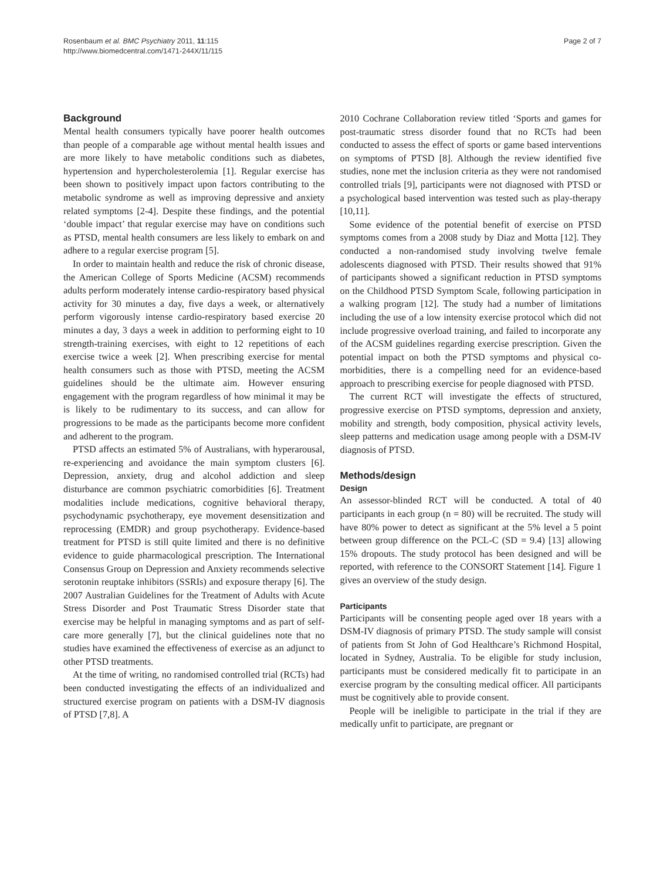Rosenbaum et al. BMC Psychiatry 2011, 11:115
http://www.biomedcentral.com/1471-244X/11/115
Page 2 of 7
Background
Mental health consumers typically have poorer health outcomes than people of a comparable age without mental health issues and are more likely to have metabolic conditions such as diabetes, hypertension and hypercholesterolemia [1]. Regular exercise has been shown to positively impact upon factors contributing to the metabolic syndrome as well as improving depressive and anxiety related symptoms [2-4]. Despite these findings, and the potential ‘double impact’ that regular exercise may have on conditions such as PTSD, mental health consumers are less likely to embark on and adhere to a regular exercise program [5].
In order to maintain health and reduce the risk of chronic disease, the American College of Sports Medicine (ACSM) recommends adults perform moderately intense cardio-respiratory based physical activity for 30 minutes a day, five days a week, or alternatively perform vigorously intense cardio-respiratory based exercise 20 minutes a day, 3 days a week in addition to performing eight to 10 strength-training exercises, with eight to 12 repetitions of each exercise twice a week [2]. When prescribing exercise for mental health consumers such as those with PTSD, meeting the ACSM guidelines should be the ultimate aim. However ensuring engagement with the program regardless of how minimal it may be is likely to be rudimentary to its success, and can allow for progressions to be made as the participants become more confident and adherent to the program.
PTSD affects an estimated 5% of Australians, with hyperarousal, re-experiencing and avoidance the main symptom clusters [6]. Depression, anxiety, drug and alcohol addiction and sleep disturbance are common psychiatric comorbidities [6]. Treatment modalities include medications, cognitive behavioral therapy, psychodynamic psychotherapy, eye movement desensitization and reprocessing (EMDR) and group psychotherapy. Evidence-based treatment for PTSD is still quite limited and there is no definitive evidence to guide pharmacological prescription. The International Consensus Group on Depression and Anxiety recommends selective serotonin reuptake inhibitors (SSRIs) and exposure therapy [6]. The 2007 Australian Guidelines for the Treatment of Adults with Acute Stress Disorder and Post Traumatic Stress Disorder state that exercise may be helpful in managing symptoms and as part of self-care more generally [7], but the clinical guidelines note that no studies have examined the effectiveness of exercise as an adjunct to other PTSD treatments.
At the time of writing, no randomised controlled trial (RCTs) had been conducted investigating the effects of an individualized and structured exercise program on patients with a DSM-IV diagnosis of PTSD [7,8]. A
2010 Cochrane Collaboration review titled ‘Sports and games for post-traumatic stress disorder found that no RCTs had been conducted to assess the effect of sports or game based interventions on symptoms of PTSD [8]. Although the review identified five studies, none met the inclusion criteria as they were not randomised controlled trials [9], participants were not diagnosed with PTSD or a psychological based intervention was tested such as play-therapy [10,11].
Some evidence of the potential benefit of exercise on PTSD symptoms comes from a 2008 study by Diaz and Motta [12]. They conducted a non-randomised study involving twelve female adolescents diagnosed with PTSD. Their results showed that 91% of participants showed a significant reduction in PTSD symptoms on the Childhood PTSD Symptom Scale, following participation in a walking program [12]. The study had a number of limitations including the use of a low intensity exercise protocol which did not include progressive overload training, and failed to incorporate any of the ACSM guidelines regarding exercise prescription. Given the potential impact on both the PTSD symptoms and physical co-morbidities, there is a compelling need for an evidence-based approach to prescribing exercise for people diagnosed with PTSD.
The current RCT will investigate the effects of structured, progressive exercise on PTSD symptoms, depression and anxiety, mobility and strength, body composition, physical activity levels, sleep patterns and medication usage among people with a DSM-IV diagnosis of PTSD.
Methods/design
Design
An assessor-blinded RCT will be conducted. A total of 40 participants in each group (n = 80) will be recruited. The study will have 80% power to detect as significant at the 5% level a 5 point between group difference on the PCL-C (SD = 9.4) [13] allowing 15% dropouts. The study protocol has been designed and will be reported, with reference to the CONSORT Statement [14]. Figure 1 gives an overview of the study design.
Participants
Participants will be consenting people aged over 18 years with a DSM-IV diagnosis of primary PTSD. The study sample will consist of patients from St John of God Healthcare’s Richmond Hospital, located in Sydney, Australia. To be eligible for study inclusion, participants must be considered medically fit to participate in an exercise program by the consulting medical officer. All participants must be cognitively able to provide consent.
People will be ineligible to participate in the trial if they are medically unfit to participate, are pregnant or